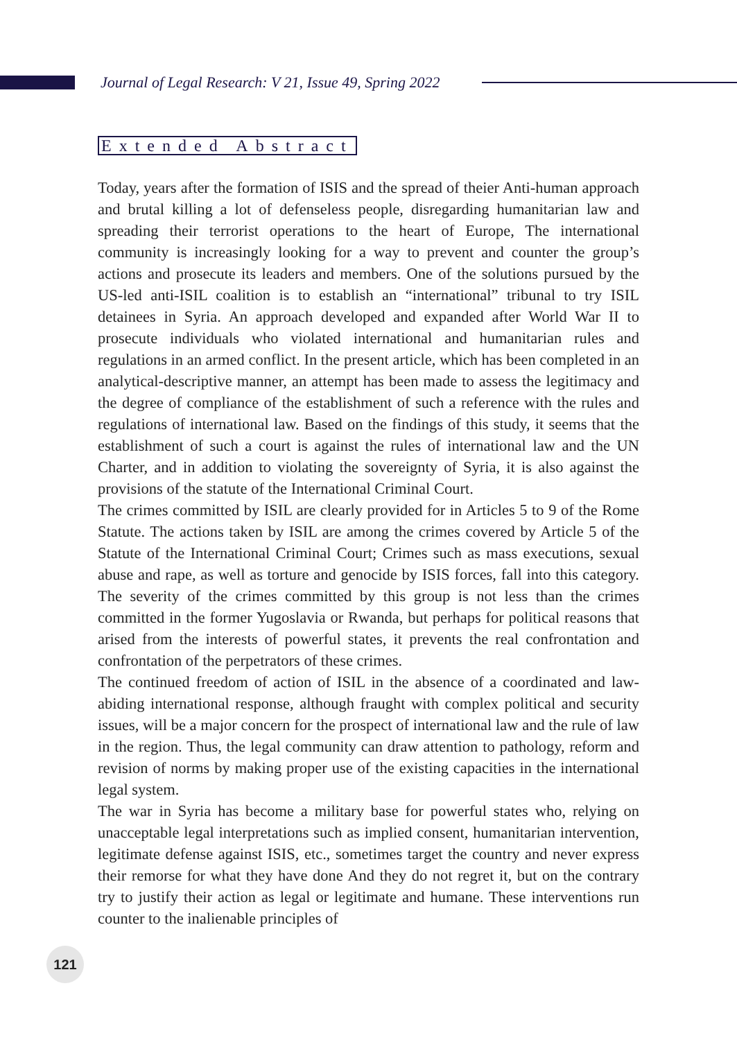Journal of Legal Research: V 21, Issue 49, Spring 2022
Extended Abstract
Today, years after the formation of ISIS and the spread of theier Anti-human approach and brutal killing a lot of defenseless people, disregarding humanitarian law and spreading their terrorist operations to the heart of Europe, The international community is increasingly looking for a way to prevent and counter the group’s actions and prosecute its leaders and members. One of the solutions pursued by the US-led anti-ISIL coalition is to establish an “international” tribunal to try ISIL detainees in Syria. An approach developed and expanded after World War II to prosecute individuals who violated international and humanitarian rules and regulations in an armed conflict. In the present article, which has been completed in an analytical-descriptive manner, an attempt has been made to assess the legitimacy and the degree of compliance of the establishment of such a reference with the rules and regulations of international law. Based on the findings of this study, it seems that the establishment of such a court is against the rules of international law and the UN Charter, and in addition to violating the sovereignty of Syria, it is also against the provisions of the statute of the International Criminal Court.
The crimes committed by ISIL are clearly provided for in Articles 5 to 9 of the Rome Statute. The actions taken by ISIL are among the crimes covered by Article 5 of the Statute of the International Criminal Court; Crimes such as mass executions, sexual abuse and rape, as well as torture and genocide by ISIS forces, fall into this category. The severity of the crimes committed by this group is not less than the crimes committed in the former Yugoslavia or Rwanda, but perhaps for political reasons that arised from the interests of powerful states, it prevents the real confrontation and confrontation of the perpetrators of these crimes.
The continued freedom of action of ISIL in the absence of a coordinated and law-abiding international response, although fraught with complex political and security issues, will be a major concern for the prospect of international law and the rule of law in the region. Thus, the legal community can draw attention to pathology, reform and revision of norms by making proper use of the existing capacities in the international legal system.
The war in Syria has become a military base for powerful states who, relying on unacceptable legal interpretations such as implied consent, humanitarian intervention, legitimate defense against ISIS, etc., sometimes target the country and never express their remorse for what they have done And they do not regret it, but on the contrary try to justify their action as legal or legitimate and humane. These interventions run counter to the inalienable principles of
121